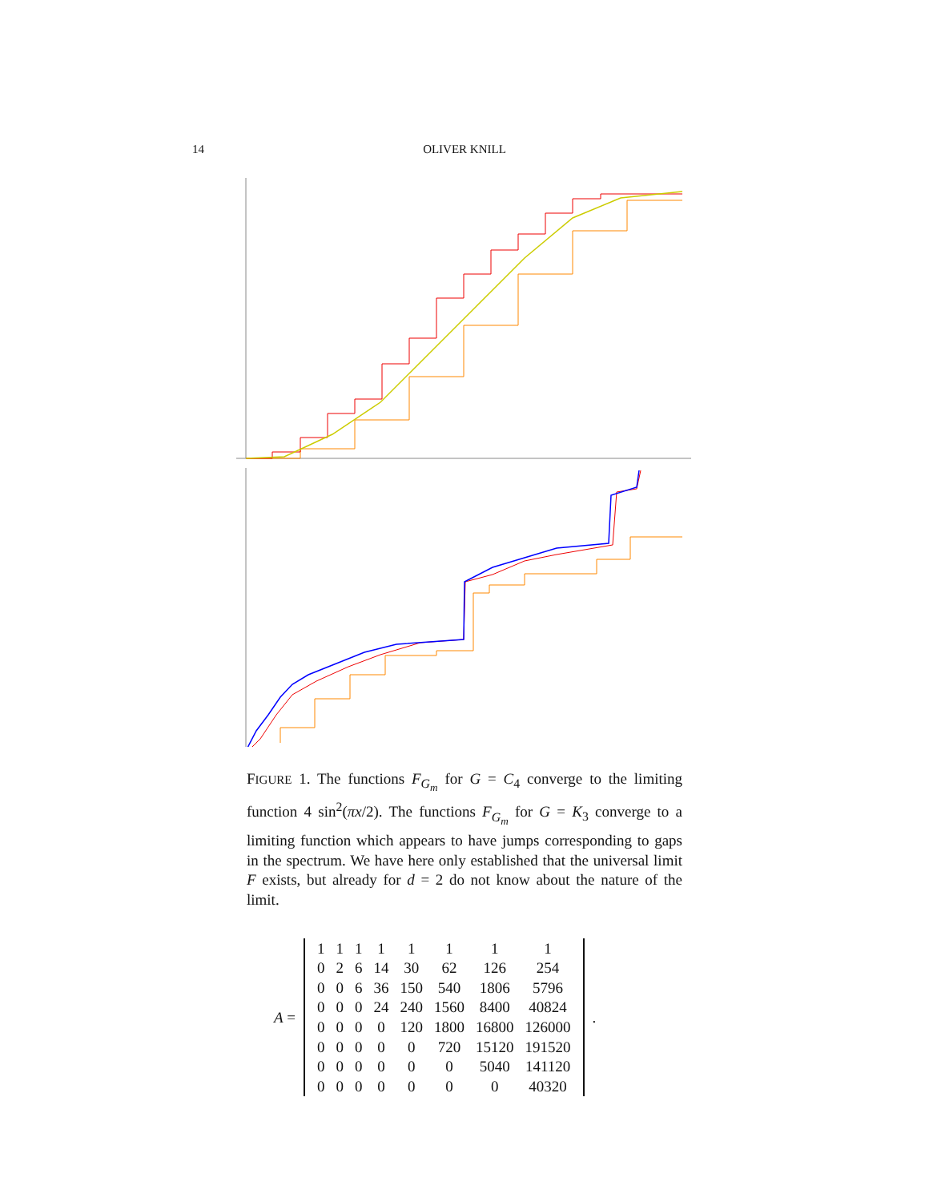14
OLIVER KNILL
FIGURE 1. The functions F<sub>G<sub>m</sub></sub> for G = C<sub>4</sub> converge to the limiting function 4 sin<sup>2</sup>(πx/2). The functions F<sub>G<sub>m</sub></sub> for G = K<sub>3</sub> converge to a limiting function which appears to have jumps corresponding to gaps in the spectrum. We have here only established that the universal limit F exists, but already for d = 2 do not know about the nature of the limit.
A =
| 1 | 1 | 1 | 1 | 1 | 1 | 1 | 1 |
| 0 | 2 | 6 | 14 | 30 | 62 | 126 | 254 |
| 0 | 0 | 6 | 36 | 150 | 540 | 1806 | 5796 |
| 0 | 0 | 0 | 24 | 240 | 1560 | 8400 | 40824 |
| 0 | 0 | 0 | 0 | 120 | 1800 | 16800 | 126000 |
| 0 | 0 | 0 | 0 | 0 | 720 | 15120 | 191520 |
| 0 | 0 | 0 | 0 | 0 | 0 | 5040 | 141120 |
| 0 | 0 | 0 | 0 | 0 | 0 | 0 | 40320 |
.